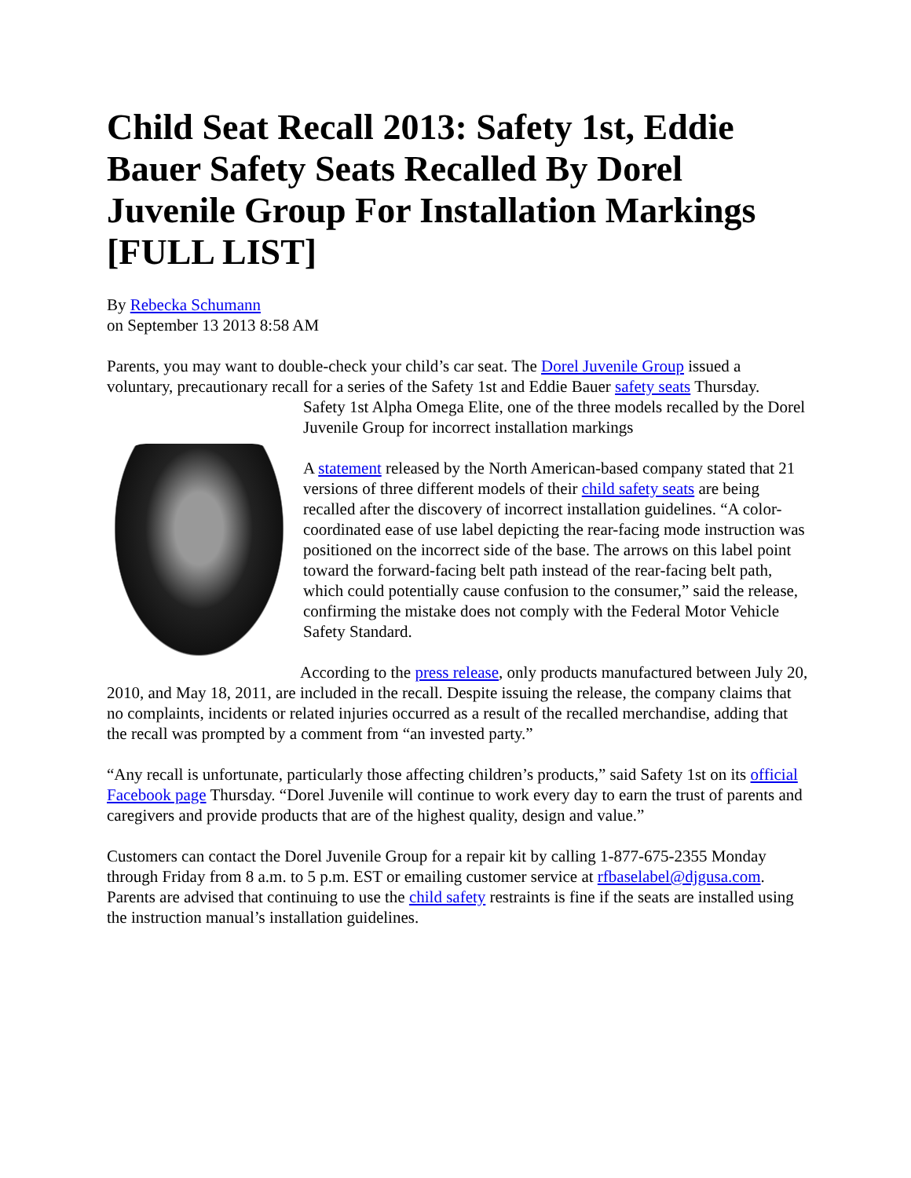Child Seat Recall 2013: Safety 1st, Eddie Bauer Safety Seats Recalled By Dorel Juvenile Group For Installation Markings [FULL LIST]
By Rebecka Schumann
on September 13 2013 8:58 AM
Parents, you may want to double-check your child’s car seat. The Dorel Juvenile Group issued a voluntary, precautionary recall for a series of the Safety 1st and Eddie Bauer safety seats Thursday.
Safety 1st Alpha Omega Elite, one of the three models recalled by the Dorel Juvenile Group for incorrect installation markings
A statement released by the North American-based company stated that 21 versions of three different models of their child safety seats are being recalled after the discovery of incorrect installation guidelines. “A color-coordinated ease of use label depicting the rear-facing mode instruction was positioned on the incorrect side of the base. The arrows on this label point toward the forward-facing belt path instead of the rear-facing belt path, which could potentially cause confusion to the consumer,” said the release, confirming the mistake does not comply with the Federal Motor Vehicle Safety Standard.
According to the press release, only products manufactured between July 20, 2010, and May 18, 2011, are included in the recall. Despite issuing the release, the company claims that no complaints, incidents or related injuries occurred as a result of the recalled merchandise, adding that the recall was prompted by a comment from “an invested party.”
“Any recall is unfortunate, particularly those affecting children’s products,” said Safety 1st on its official Facebook page Thursday. “Dorel Juvenile will continue to work every day to earn the trust of parents and caregivers and provide products that are of the highest quality, design and value.”
Customers can contact the Dorel Juvenile Group for a repair kit by calling 1-877-675-2355 Monday through Friday from 8 a.m. to 5 p.m. EST or emailing customer service at rfbaselabel@djgusa.com. Parents are advised that continuing to use the child safety restraints is fine if the seats are installed using the instruction manual’s installation guidelines.